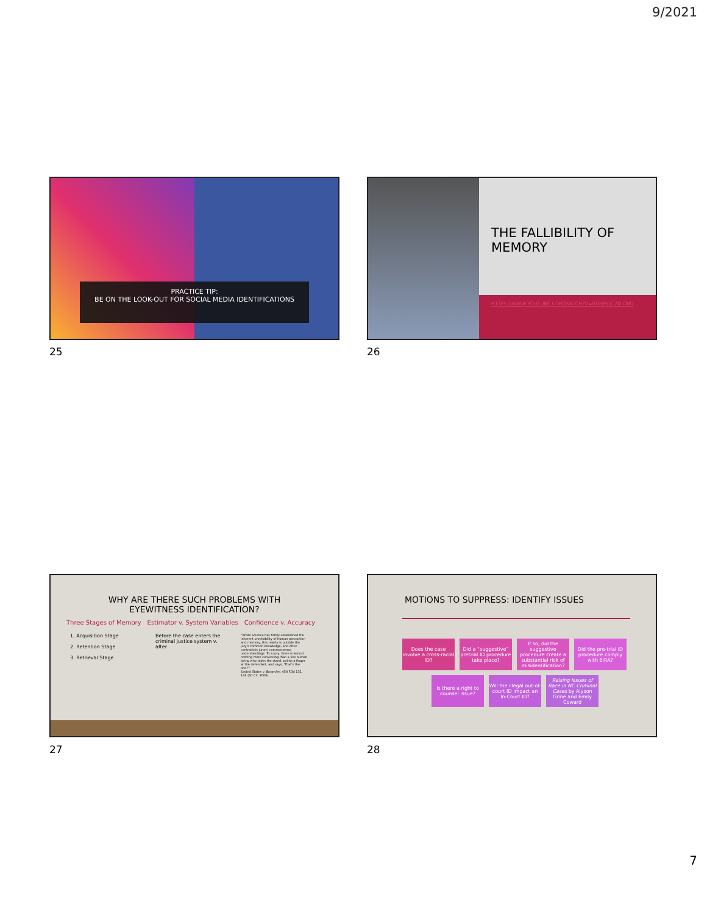9/2021
PRACTICE TIP:
BE ON THE LOOK-OUT FOR SOCIAL MEDIA IDENTIFICATIONS
25
THE FALLIBILITY OF
MEMORY
HTTPS://WWW.YOUTUBE.COM/WATCH?V=BUHMDC7M O8U
26
WHY ARE THERE SUCH PROBLEMS WITH
EYEWITNESS IDENTIFICATION?
Three Stages of Memory Estimator v. System Variables Confidence v. Accuracy
1. Acquisition Stage
2. Retention Stage
3. Retrieval Stage
Before the case enters the criminal justice system v. after
“While Science has firmly established the inherent unreliability of human perception and memory, this reality is outside the jury's common knowledge, and often contradicts jurors' commonsense understandings. To a jury, there is almost nothing more convincing than a live human being who takes the stand, points a finger at the defendant, and says, 'That's the one!'”
United States v. Brownlee, 454 F.3d 131, 142 (3d Cir. 2006)
27
MOTIONS TO SUPPRESS: IDENTIFY ISSUES
Does the case involve a cross-racial ID?
Did a “suggestive” pretrial ID procedure take place?
If so, did the suggestive procedure create a substantial risk of misidentification?
Did the pre-trial ID procedure comply with EIRA?
Is there a right to counsel issue?
Will the illegal out-of-court ID impact an In-Court ID?
Raising Issues of Race in NC Criminal Cases by Alyson Grine and Emily Coward
28
7